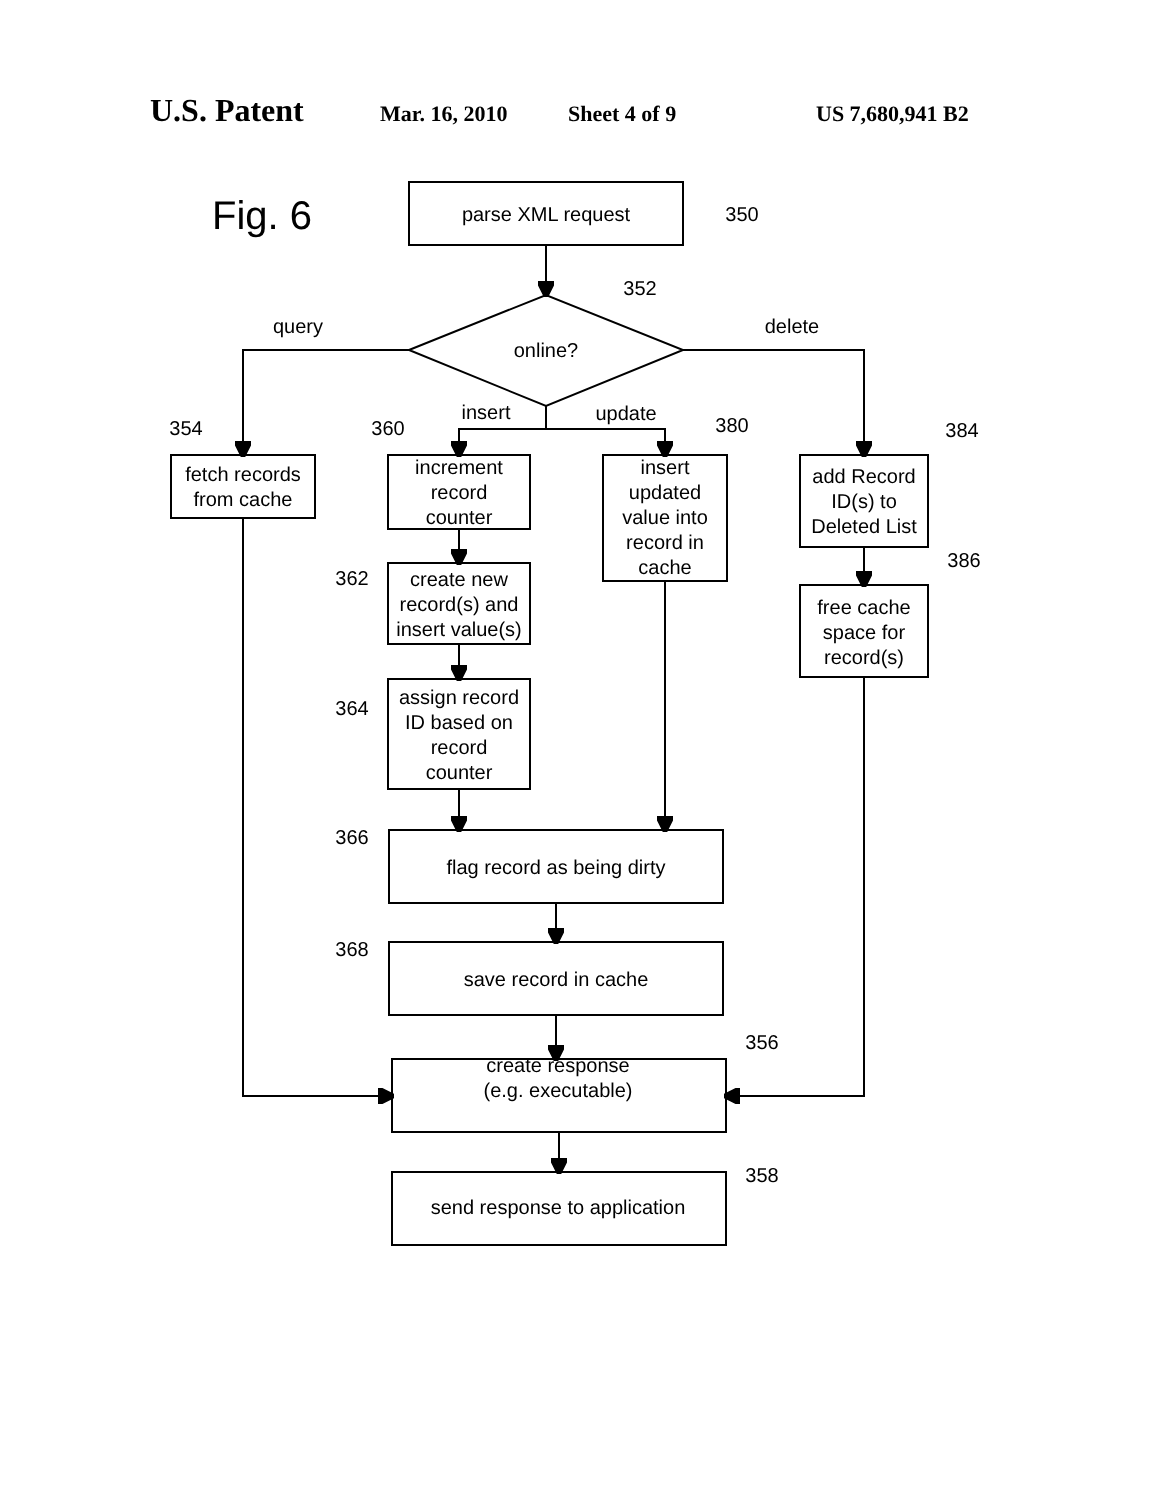U.S. Patent Mar. 16, 2010 Sheet 4 of 9 US 7,680,941 B2
Fig. 6
parse XML request
350
352
online?
query
delete
insert
update
354
360
380
384
fetch records
from cache
increment
record
counter
insert
updated
value into
record in
cache
add Record
ID(s) to
Deleted List
386
362
create new
record(s) and
insert value(s)
free cache
space for
record(s)
364
assign record
ID based on
record
counter
366
flag record as being dirty
368
save record in cache
356
create response
(e.g. executable)
358
send response to application